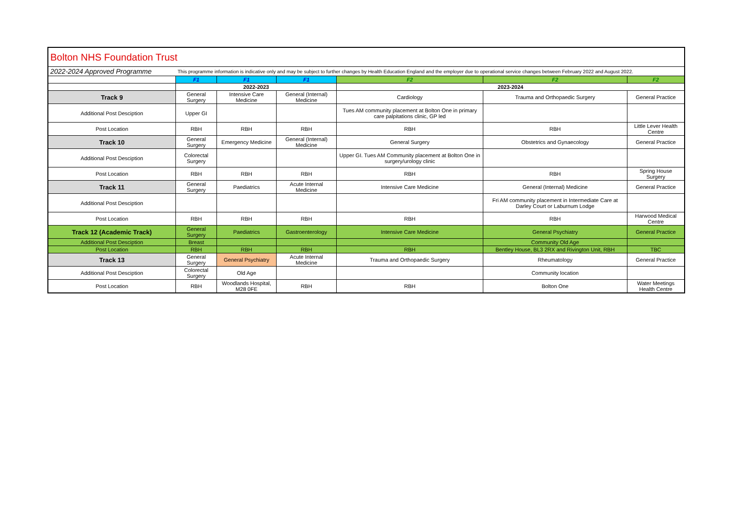| Bolton NHS Foundation Trust | | | | | | |
| 2022-2024 Approved Programme | This programme information is indicative only and may be subject to further changes by Health Education England and the employer due to operational service changes between February 2022 and August 2022. | | | | | |
| | F1 | F1 | F1 | F2 | F2 | F2 |
| | 2022-2023 | | | 2023-2024 | | |
| Track 9 | General Surgery | Intensive Care Medicine | General (Internal) Medicine | Cardiology | Trauma and Orthopaedic Surgery | General Practice |
| Additional Post Desciption | Upper GI | | | Tues AM community placement at Bolton One in primary care palpitations clinic, GP led | | |
| Post Location | RBH | RBH | RBH | RBH | RBH | Little Lever Health Centre |
| Track 10 | General Surgery | Emergency Medicine | General (Internal) Medicine | General Surgery | Obstetrics and Gynaecology | General Practice |
| Additional Post Desciption | Colorectal Surgery | | | Upper GI. Tues AM Community placement at Bolton One in surgery/urology clinic | | |
| Post Location | RBH | RBH | RBH | RBH | RBH | Spring House Surgery |
| Track 11 | General Surgery | Paediatrics | Acute Internal Medicine | Intensive Care Medicine | General (Internal) Medicine | General Practice |
| Additional Post Desciption | | | | | Fri AM community placement in Intermediate Care at Darley Court or Laburnum Lodge | |
| Post Location | RBH | RBH | RBH | RBH | RBH | Harwood Medical Centre |
| Track 12 (Academic Track) | General Surgery | Paediatrics | Gastroenterology | Intensive Care Medicine | General Psychiatry | General Practice |
| Additional Post Desciption | Breast | | | | Community Old Age | |
| Post Location | RBH | RBH | RBH | RBH | Bentley House, BL3 2RX and Rivington Unit, RBH | TBC |
| Track 13 | General Surgery | General Psychiatry | Acute Internal Medicine | Trauma and Orthopaedic Surgery | Rheumatology | General Practice |
| Additional Post Desciption | Colorectal Surgery | Old Age | | | Community location | |
| Post Location | RBH | Woodlands Hospital, M28 0FE | RBH | RBH | Bolton One | Water Meetings Health Centre |